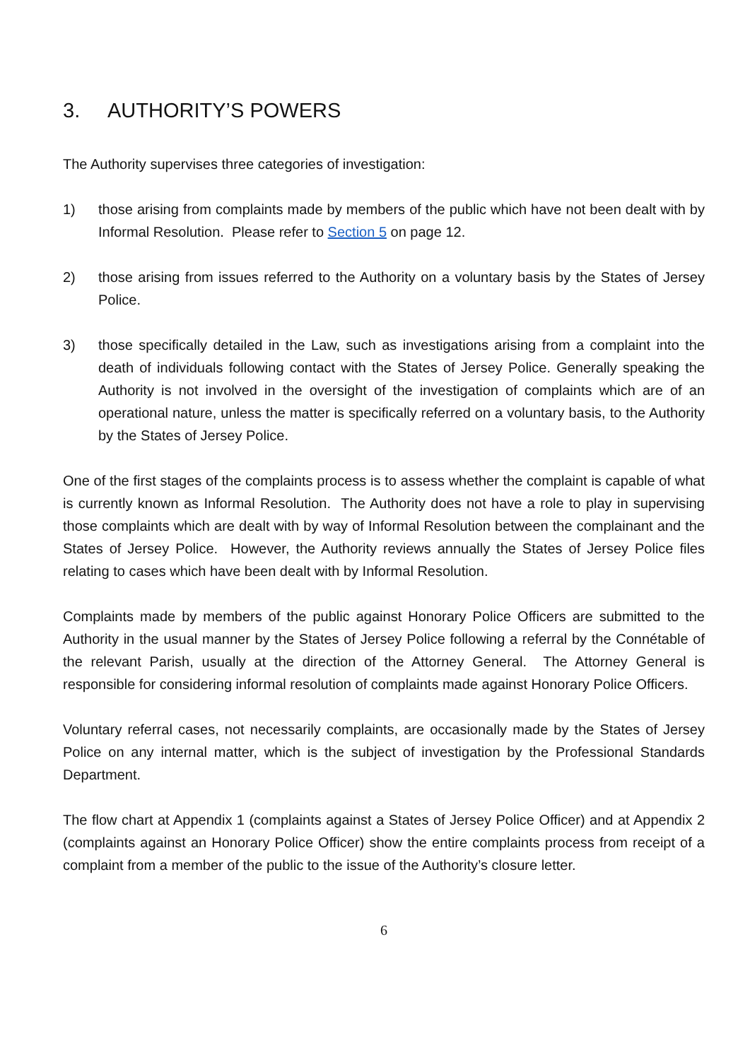3. AUTHORITY’S POWERS
The Authority supervises three categories of investigation:
1) those arising from complaints made by members of the public which have not been dealt with by Informal Resolution. Please refer to Section 5 on page 12.
2) those arising from issues referred to the Authority on a voluntary basis by the States of Jersey Police.
3) those specifically detailed in the Law, such as investigations arising from a complaint into the death of individuals following contact with the States of Jersey Police. Generally speaking the Authority is not involved in the oversight of the investigation of complaints which are of an operational nature, unless the matter is specifically referred on a voluntary basis, to the Authority by the States of Jersey Police.
One of the first stages of the complaints process is to assess whether the complaint is capable of what is currently known as Informal Resolution. The Authority does not have a role to play in supervising those complaints which are dealt with by way of Informal Resolution between the complainant and the States of Jersey Police. However, the Authority reviews annually the States of Jersey Police files relating to cases which have been dealt with by Informal Resolution.
Complaints made by members of the public against Honorary Police Officers are submitted to the Authority in the usual manner by the States of Jersey Police following a referral by the Connétable of the relevant Parish, usually at the direction of the Attorney General. The Attorney General is responsible for considering informal resolution of complaints made against Honorary Police Officers.
Voluntary referral cases, not necessarily complaints, are occasionally made by the States of Jersey Police on any internal matter, which is the subject of investigation by the Professional Standards Department.
The flow chart at Appendix 1 (complaints against a States of Jersey Police Officer) and at Appendix 2 (complaints against an Honorary Police Officer) show the entire complaints process from receipt of a complaint from a member of the public to the issue of the Authority’s closure letter.
6